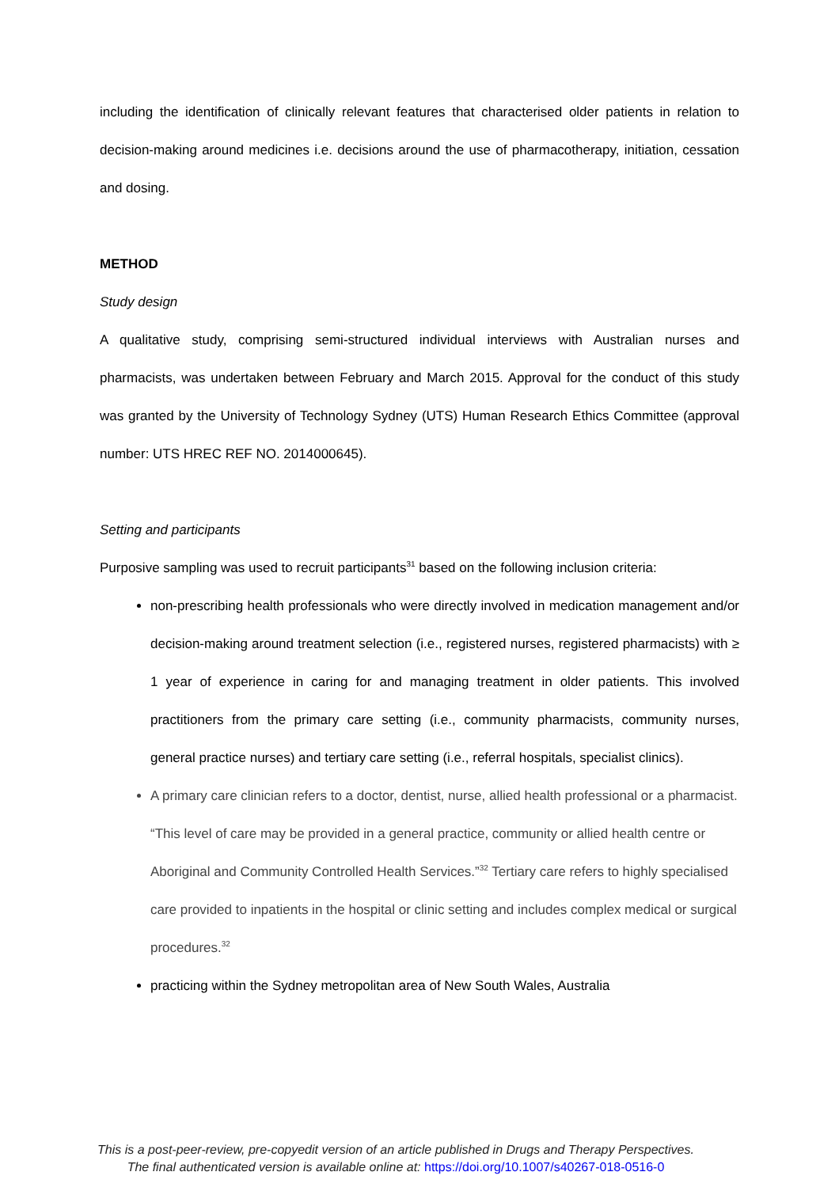including the identification of clinically relevant features that characterised older patients in relation to decision-making around medicines i.e. decisions around the use of pharmacotherapy, initiation, cessation and dosing.
METHOD
Study design
A qualitative study, comprising semi-structured individual interviews with Australian nurses and pharmacists, was undertaken between February and March 2015. Approval for the conduct of this study was granted by the University of Technology Sydney (UTS) Human Research Ethics Committee (approval number: UTS HREC REF NO. 2014000645).
Setting and participants
Purposive sampling was used to recruit participants<sup>31</sup> based on the following inclusion criteria:
non-prescribing health professionals who were directly involved in medication management and/or decision-making around treatment selection (i.e., registered nurses, registered pharmacists) with ≥ 1 year of experience in caring for and managing treatment in older patients. This involved practitioners from the primary care setting (i.e., community pharmacists, community nurses, general practice nurses) and tertiary care setting (i.e., referral hospitals, specialist clinics).
A primary care clinician refers to a doctor, dentist, nurse, allied health professional or a pharmacist. “This level of care may be provided in a general practice, community or allied health centre or Aboriginal and Community Controlled Health Services.”<sup>32</sup> Tertiary care refers to highly specialised care provided to inpatients in the hospital or clinic setting and includes complex medical or surgical procedures.<sup>32</sup>
practicing within the Sydney metropolitan area of New South Wales, Australia
This is a post-peer-review, pre-copyedit version of an article published in Drugs and Therapy Perspectives.
The final authenticated version is available online at: https://doi.org/10.1007/s40267-018-0516-0